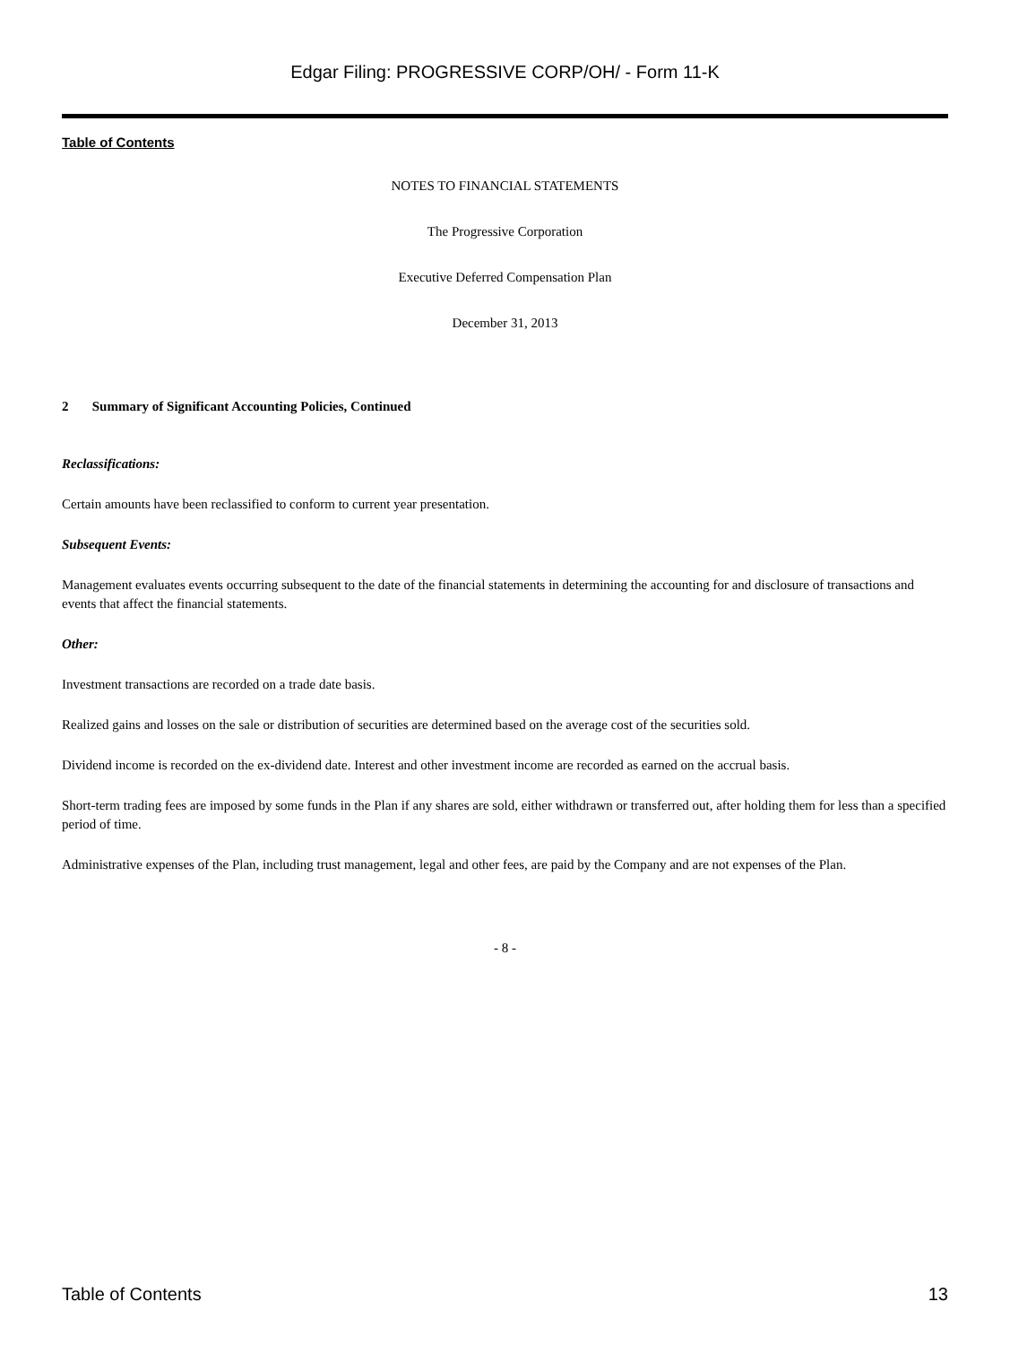Edgar Filing: PROGRESSIVE CORP/OH/ - Form 11-K
Table of Contents
NOTES TO FINANCIAL STATEMENTS
The Progressive Corporation
Executive Deferred Compensation Plan
December 31, 2013
2 Summary of Significant Accounting Policies, Continued
Reclassifications:
Certain amounts have been reclassified to conform to current year presentation.
Subsequent Events:
Management evaluates events occurring subsequent to the date of the financial statements in determining the accounting for and disclosure of transactions and events that affect the financial statements.
Other:
Investment transactions are recorded on a trade date basis.
Realized gains and losses on the sale or distribution of securities are determined based on the average cost of the securities sold.
Dividend income is recorded on the ex-dividend date. Interest and other investment income are recorded as earned on the accrual basis.
Short-term trading fees are imposed by some funds in the Plan if any shares are sold, either withdrawn or transferred out, after holding them for less than a specified period of time.
Administrative expenses of the Plan, including trust management, legal and other fees, are paid by the Company and are not expenses of the Plan.
- 8 -
Table of Contents 13